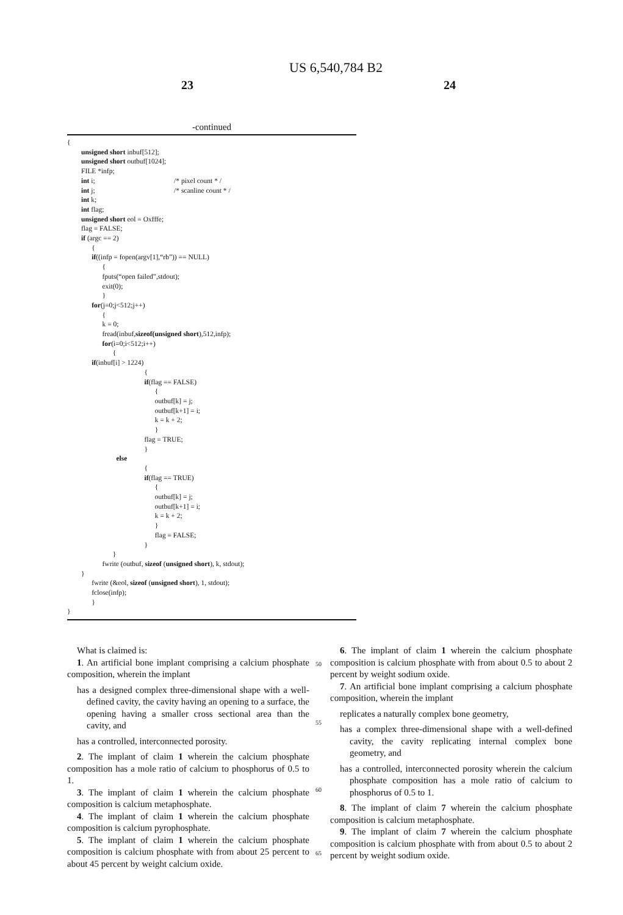US 6,540,784 B2
23 24
-continued
{
        unsigned short inbuf[512];
        unsigned short outbuf[1024];
        FILE *infp;
        int i;                                             /* pixel count * /
        int j;                                             /* scanline count * /
        int k;
        int flag;
        unsigned short eol = Oxfffe;
        flag = FALSE;
        if (argc == 2)
              {
              if((infp = fopen(argv[1],“rb”)) == NULL)
                    {
                    fputs(“open failed”,stdout);
                    exit(0);
                    }
              for(j=0;j<512;j++)
                    {
                    k = 0;
                    fread(inbuf,sizeof(unsigned short),512,infp);
                    for(i=0;i<512;i++)
                          {
              if(inbuf[i] > 1224)
                                            {
                                            if(flag == FALSE)
                                                  {
                                                  outbuf[k] = j;
                                                  outbuf[k+1] = i;
                                                  k = k + 2;
                                                  }
                                            flag = TRUE;
                                            }
                            else
                                            {
                                            if(flag == TRUE)
                                                  {
                                                  outbuf[k] = j;
                                                  outbuf[k+1] = i;
                                                  k = k + 2;
                                                  }
                                                  flag = FALSE;
                                            }
                          }
                    fwrite (outbuf, sizeof (unsigned short), k, stdout);
        }
              fwrite (&eol, sizeof (unsigned short), 1, stdout);
              fclose(infp);
              }
}
What is claimed is:
1. An artificial bone implant comprising a calcium phosphate composition, wherein the implant
has a designed complex three-dimensional shape with a well-defined cavity, the cavity having an opening to a surface, the opening having a smaller cross sectional area than the cavity, and
has a controlled, interconnected porosity.
2. The implant of claim 1 wherein the calcium phosphate composition has a mole ratio of calcium to phosphorus of 0.5 to 1.
3. The implant of claim 1 wherein the calcium phosphate composition is calcium metaphosphate.
4. The implant of claim 1 wherein the calcium phosphate composition is calcium pyrophosphate.
5. The implant of claim 1 wherein the calcium phosphate composition is calcium phosphate with from about 25 percent to about 45 percent by weight calcium oxide.
50
55
60
65
6. The implant of claim 1 wherein the calcium phosphate composition is calcium phosphate with from about 0.5 to about 2 percent by weight sodium oxide.
7. An artificial bone implant comprising a calcium phosphate composition, wherein the implant
replicates a naturally complex bone geometry,
has a complex three-dimensional shape with a well-defined cavity, the cavity replicating internal complex bone geometry, and
has a controlled, interconnected porosity wherein the calcium phosphate composition has a mole ratio of calcium to phosphorus of 0.5 to 1.
8. The implant of claim 7 wherein the calcium phosphate composition is calcium metaphosphate.
9. The implant of claim 7 wherein the calcium phosphate composition is calcium phosphate with from about 0.5 to about 2 percent by weight sodium oxide.